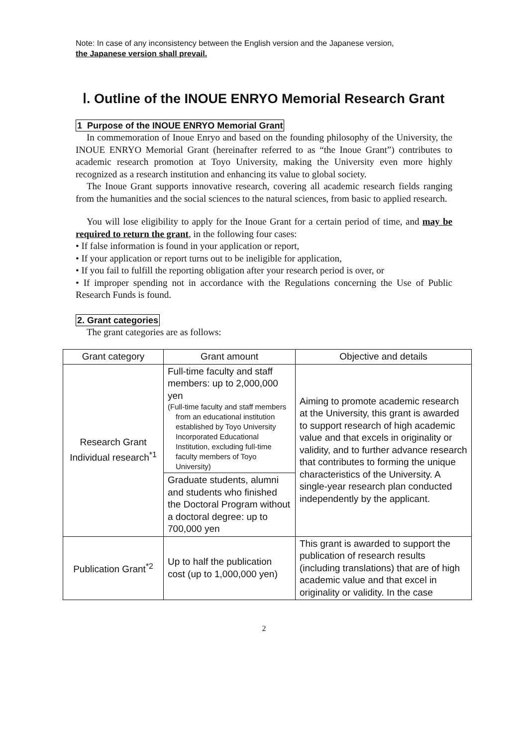Note: In case of any inconsistency between the English version and the Japanese version,
the Japanese version shall prevail.
Ⅰ. Outline of the INOUE ENRYO Memorial Research Grant
1 Purpose of the INOUE ENRYO Memorial Grant
In commemoration of Inoue Enryo and based on the founding philosophy of the University, the INOUE ENRYO Memorial Grant (hereinafter referred to as “the Inoue Grant”) contributes to academic research promotion at Toyo University, making the University even more highly recognized as a research institution and enhancing its value to global society.
The Inoue Grant supports innovative research, covering all academic research fields ranging from the humanities and the social sciences to the natural sciences, from basic to applied research.
You will lose eligibility to apply for the Inoue Grant for a certain period of time, and may be required to return the grant, in the following four cases:
• If false information is found in your application or report,
• If your application or report turns out to be ineligible for application,
• If you fail to fulfill the reporting obligation after your research period is over, or
• If improper spending not in accordance with the Regulations concerning the Use of Public Research Funds is found.
2. Grant categories
The grant categories are as follows:
| Grant category | Grant amount | Objective and details |
| --- | --- | --- |
| Research Grant Individual research<sup>*1</sup> | Full-time faculty and staff members: up to 2,000,000 yen (Full-time faculty and staff members from an educational institution established by Toyo University Incorporated Educational Institution, excluding full-time faculty members of Toyo University) | Aiming to promote academic research at the University, this grant is awarded to support research of high academic value and that excels in originality or validity, and to further advance research that contributes to forming the unique characteristics of the University. A single-year research plan conducted independently by the applicant. |
| | Graduate students, alumni and students who finished the Doctoral Program without a doctoral degree: up to 700,000 yen | |
| Publication Grant<sup>*2</sup> | Up to half the publication cost (up to 1,000,000 yen) | This grant is awarded to support the publication of research results (including translations) that are of high academic value and that excel in originality or validity. In the case |
2